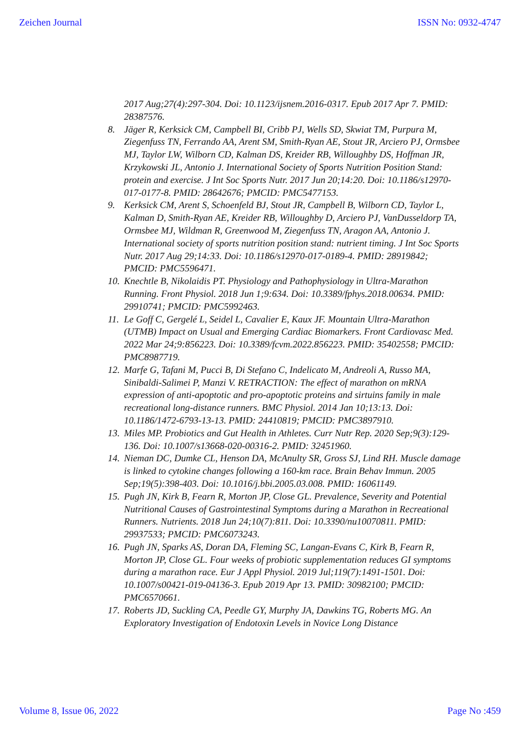Zeichen Journal ISSN No: 0932-4747
2017 Aug;27(4):297-304. Doi: 10.1123/ijsnem.2016-0317. Epub 2017 Apr 7. PMID: 28387576.
8. Jäger R, Kerksick CM, Campbell BI, Cribb PJ, Wells SD, Skwiat TM, Purpura M, Ziegenfuss TN, Ferrando AA, Arent SM, Smith-Ryan AE, Stout JR, Arciero PJ, Ormsbee MJ, Taylor LW, Wilborn CD, Kalman DS, Kreider RB, Willoughby DS, Hoffman JR, Krzykowski JL, Antonio J. International Society of Sports Nutrition Position Stand: protein and exercise. J Int Soc Sports Nutr. 2017 Jun 20;14:20. Doi: 10.1186/s12970-017-0177-8. PMID: 28642676; PMCID: PMC5477153.
9. Kerksick CM, Arent S, Schoenfeld BJ, Stout JR, Campbell B, Wilborn CD, Taylor L, Kalman D, Smith-Ryan AE, Kreider RB, Willoughby D, Arciero PJ, VanDusseldorp TA, Ormsbee MJ, Wildman R, Greenwood M, Ziegenfuss TN, Aragon AA, Antonio J. International society of sports nutrition position stand: nutrient timing. J Int Soc Sports Nutr. 2017 Aug 29;14:33. Doi: 10.1186/s12970-017-0189-4. PMID: 28919842; PMCID: PMC5596471.
10. Knechtle B, Nikolaidis PT. Physiology and Pathophysiology in Ultra-Marathon Running. Front Physiol. 2018 Jun 1;9:634. Doi: 10.3389/fphys.2018.00634. PMID: 29910741; PMCID: PMC5992463.
11. Le Goff C, Gergelé L, Seidel L, Cavalier E, Kaux JF. Mountain Ultra-Marathon (UTMB) Impact on Usual and Emerging Cardiac Biomarkers. Front Cardiovasc Med. 2022 Mar 24;9:856223. Doi: 10.3389/fcvm.2022.856223. PMID: 35402558; PMCID: PMC8987719.
12. Marfe G, Tafani M, Pucci B, Di Stefano C, Indelicato M, Andreoli A, Russo MA, Sinibaldi-Salimei P, Manzi V. RETRACTION: The effect of marathon on mRNA expression of anti-apoptotic and pro-apoptotic proteins and sirtuins family in male recreational long-distance runners. BMC Physiol. 2014 Jan 10;13:13. Doi: 10.1186/1472-6793-13-13. PMID: 24410819; PMCID: PMC3897910.
13. Miles MP. Probiotics and Gut Health in Athletes. Curr Nutr Rep. 2020 Sep;9(3):129-136. Doi: 10.1007/s13668-020-00316-2. PMID: 32451960.
14. Nieman DC, Dumke CL, Henson DA, McAnulty SR, Gross SJ, Lind RH. Muscle damage is linked to cytokine changes following a 160-km race. Brain Behav Immun. 2005 Sep;19(5):398-403. Doi: 10.1016/j.bbi.2005.03.008. PMID: 16061149.
15. Pugh JN, Kirk B, Fearn R, Morton JP, Close GL. Prevalence, Severity and Potential Nutritional Causes of Gastrointestinal Symptoms during a Marathon in Recreational Runners. Nutrients. 2018 Jun 24;10(7):811. Doi: 10.3390/nu10070811. PMID: 29937533; PMCID: PMC6073243.
16. Pugh JN, Sparks AS, Doran DA, Fleming SC, Langan-Evans C, Kirk B, Fearn R, Morton JP, Close GL. Four weeks of probiotic supplementation reduces GI symptoms during a marathon race. Eur J Appl Physiol. 2019 Jul;119(7):1491-1501. Doi: 10.1007/s00421-019-04136-3. Epub 2019 Apr 13. PMID: 30982100; PMCID: PMC6570661.
17. Roberts JD, Suckling CA, Peedle GY, Murphy JA, Dawkins TG, Roberts MG. An Exploratory Investigation of Endotoxin Levels in Novice Long Distance
Volume 8, Issue 06, 2022 Page No :459